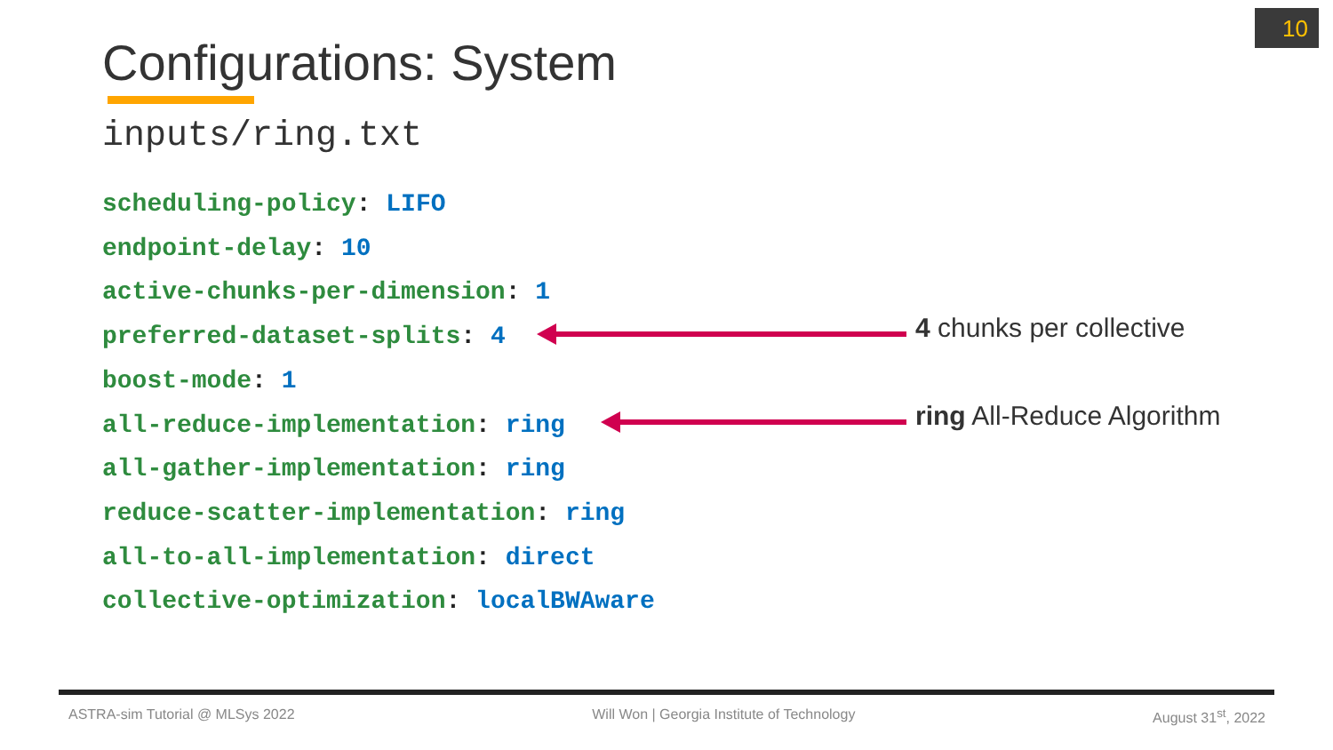10
Configurations: System
inputs/ring.txt
scheduling-policy: LIFO
endpoint-delay: 10
active-chunks-per-dimension: 1
preferred-dataset-splits: 4
boost-mode: 1
all-reduce-implementation: ring
all-gather-implementation: ring
reduce-scatter-implementation: ring
all-to-all-implementation: direct
collective-optimization: localBWAware
4 chunks per collective
ring All-Reduce Algorithm
ASTRA-sim Tutorial @ MLSys 2022 Will Won | Georgia Institute of Technology August 31<sup>st</sup>, 2022